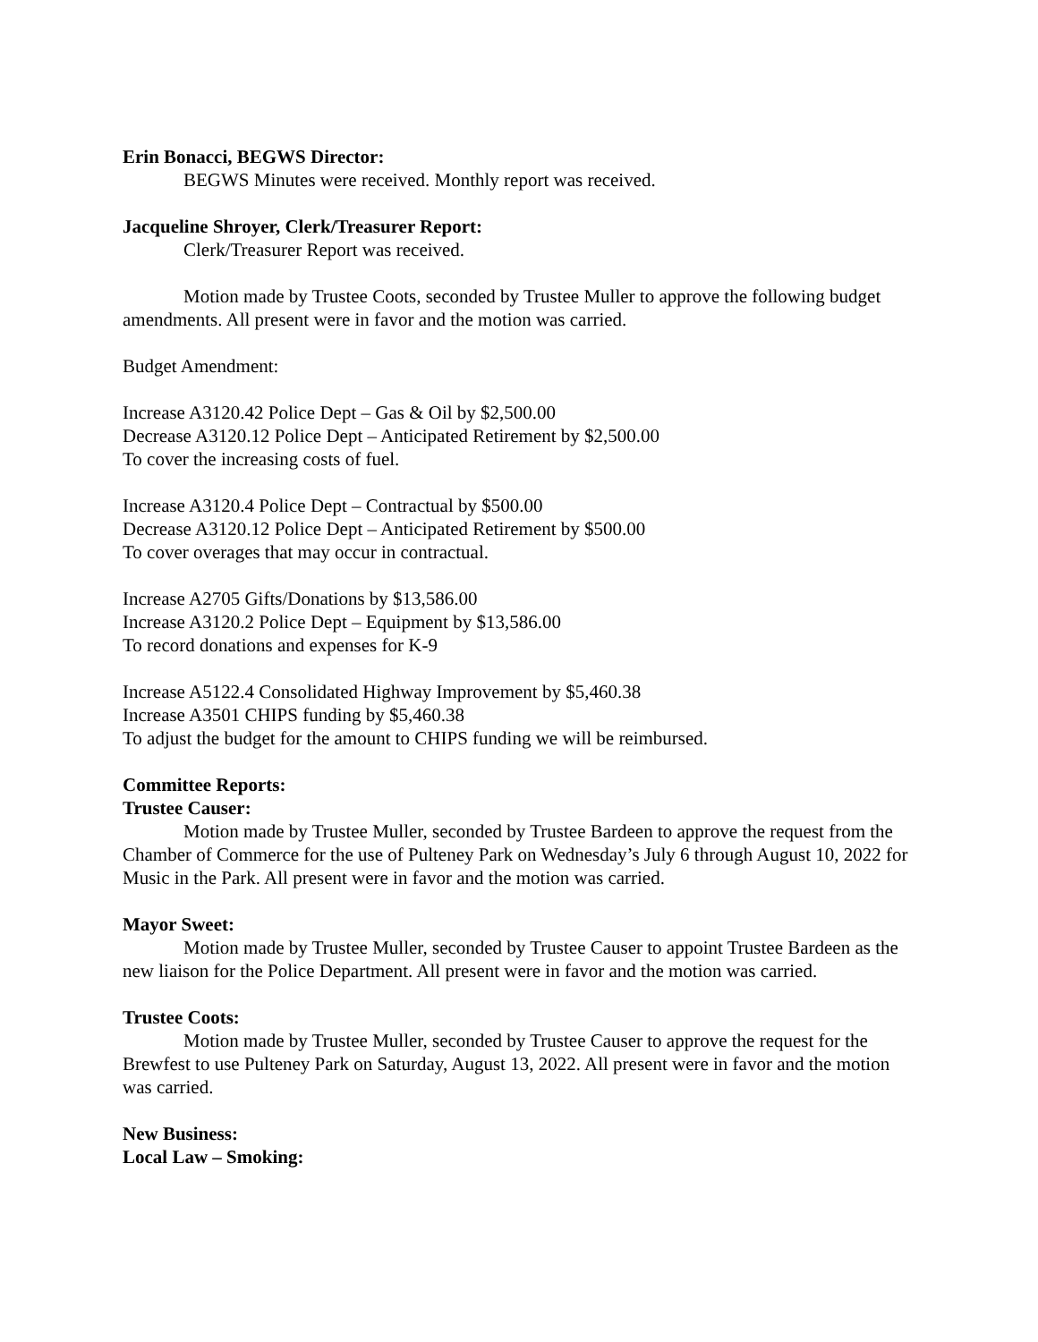Erin Bonacci, BEGWS Director:
BEGWS Minutes were received. Monthly report was received.
Jacqueline Shroyer, Clerk/Treasurer Report:
Clerk/Treasurer Report was received.
Motion made by Trustee Coots, seconded by Trustee Muller to approve the following budget amendments. All present were in favor and the motion was carried.
Budget Amendment:
Increase A3120.42 Police Dept – Gas & Oil by $2,500.00
Decrease A3120.12 Police Dept – Anticipated Retirement by $2,500.00
To cover the increasing costs of fuel.
Increase A3120.4 Police Dept – Contractual by $500.00
Decrease A3120.12 Police Dept – Anticipated Retirement by $500.00
To cover overages that may occur in contractual.
Increase A2705 Gifts/Donations by $13,586.00
Increase A3120.2 Police Dept – Equipment by $13,586.00
To record donations and expenses for K-9
Increase A5122.4 Consolidated Highway Improvement by $5,460.38
Increase A3501 CHIPS funding by $5,460.38
To adjust the budget for the amount to CHIPS funding we will be reimbursed.
Committee Reports:
Trustee Causer:
Motion made by Trustee Muller, seconded by Trustee Bardeen to approve the request from the Chamber of Commerce for the use of Pulteney Park on Wednesday’s July 6 through August 10, 2022 for Music in the Park. All present were in favor and the motion was carried.
Mayor Sweet:
Motion made by Trustee Muller, seconded by Trustee Causer to appoint Trustee Bardeen as the new liaison for the Police Department. All present were in favor and the motion was carried.
Trustee Coots:
Motion made by Trustee Muller, seconded by Trustee Causer to approve the request for the Brewfest to use Pulteney Park on Saturday, August 13, 2022. All present were in favor and the motion was carried.
New Business:
Local Law – Smoking: